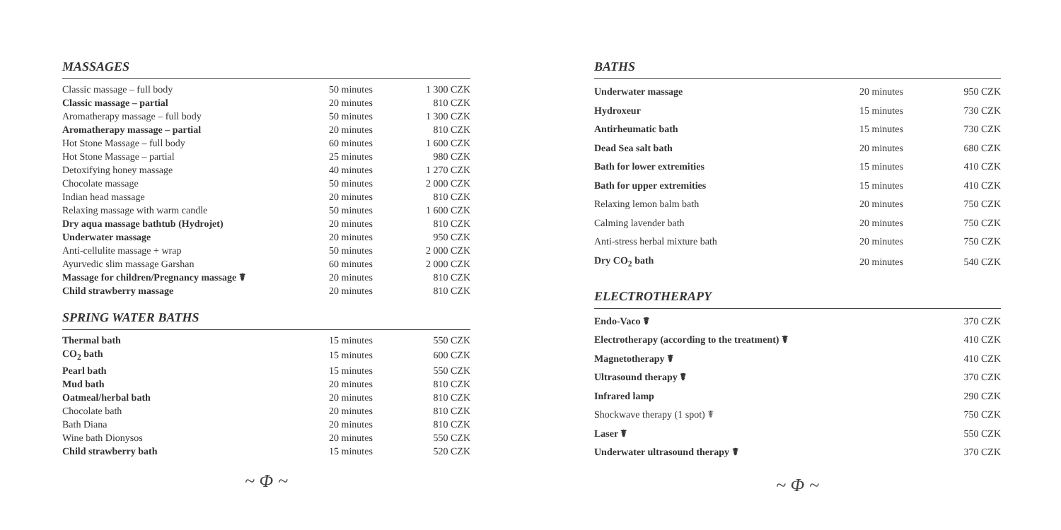MASSAGES
| Classic massage – full body | 50 minutes | 1 300 CZK |
| Classic massage – partial | 20 minutes | 810 CZK |
| Aromatherapy massage – full body | 50 minutes | 1 300 CZK |
| Aromatherapy massage – partial | 20 minutes | 810 CZK |
| Hot Stone Massage – full body | 60 minutes | 1 600 CZK |
| Hot Stone Massage – partial | 25 minutes | 980 CZK |
| Detoxifying honey massage | 40 minutes | 1 270 CZK |
| Chocolate massage | 50 minutes | 2 000 CZK |
| Indian head massage | 20 minutes | 810 CZK |
| Relaxing massage with warm candle | 50 minutes | 1 600 CZK |
| Dry aqua massage bathtub (Hydrojet) | 20 minutes | 810 CZK |
| Underwater massage | 20 minutes | 950 CZK |
| Anti-cellulite massage + wrap | 50 minutes | 2 000 CZK |
| Ayurvedic slim massage Garshan | 60 minutes | 2 000 CZK |
| Massage for children/Pregnancy massage ☤ | 20 minutes | 810 CZK |
| Child strawberry massage | 20 minutes | 810 CZK |
SPRING WATER BATHS
| Thermal bath | 15 minutes | 550 CZK |
| CO<sub>2</sub> bath | 15 minutes | 600 CZK |
| Pearl bath | 15 minutes | 550 CZK |
| Mud bath | 20 minutes | 810 CZK |
| Oatmeal/herbal bath | 20 minutes | 810 CZK |
| Chocolate bath | 20 minutes | 810 CZK |
| Bath Diana | 20 minutes | 810 CZK |
| Wine bath Dionysos | 20 minutes | 550 CZK |
| Child strawberry bath | 15 minutes | 520 CZK |
~ Φ ~
BATHS
| Underwater massage | 20 minutes | 950 CZK |
| Hydroxeur | 15 minutes | 730 CZK |
| Antirheumatic bath | 15 minutes | 730 CZK |
| Dead Sea salt bath | 20 minutes | 680 CZK |
| Bath for lower extremities | 15 minutes | 410 CZK |
| Bath for upper extremities | 15 minutes | 410 CZK |
| Relaxing lemon balm bath | 20 minutes | 750 CZK |
| Calming lavender bath | 20 minutes | 750 CZK |
| Anti-stress herbal mixture bath | 20 minutes | 750 CZK |
| Dry CO<sub>2</sub> bath | 20 minutes | 540 CZK |
ELECTROTHERAPY
| Endo-Vaco ☤ | 370 CZK |
| Electrotherapy (according to the treatment) ☤ | 410 CZK |
| Magnetotherapy ☤ | 410 CZK |
| Ultrasound therapy ☤ | 370 CZK |
| Infrared lamp | 290 CZK |
| Shockwave therapy (1 spot) ☤ | 750 CZK |
| Laser ☤ | 550 CZK |
| Underwater ultrasound therapy ☤ | 370 CZK |
~ Φ ~